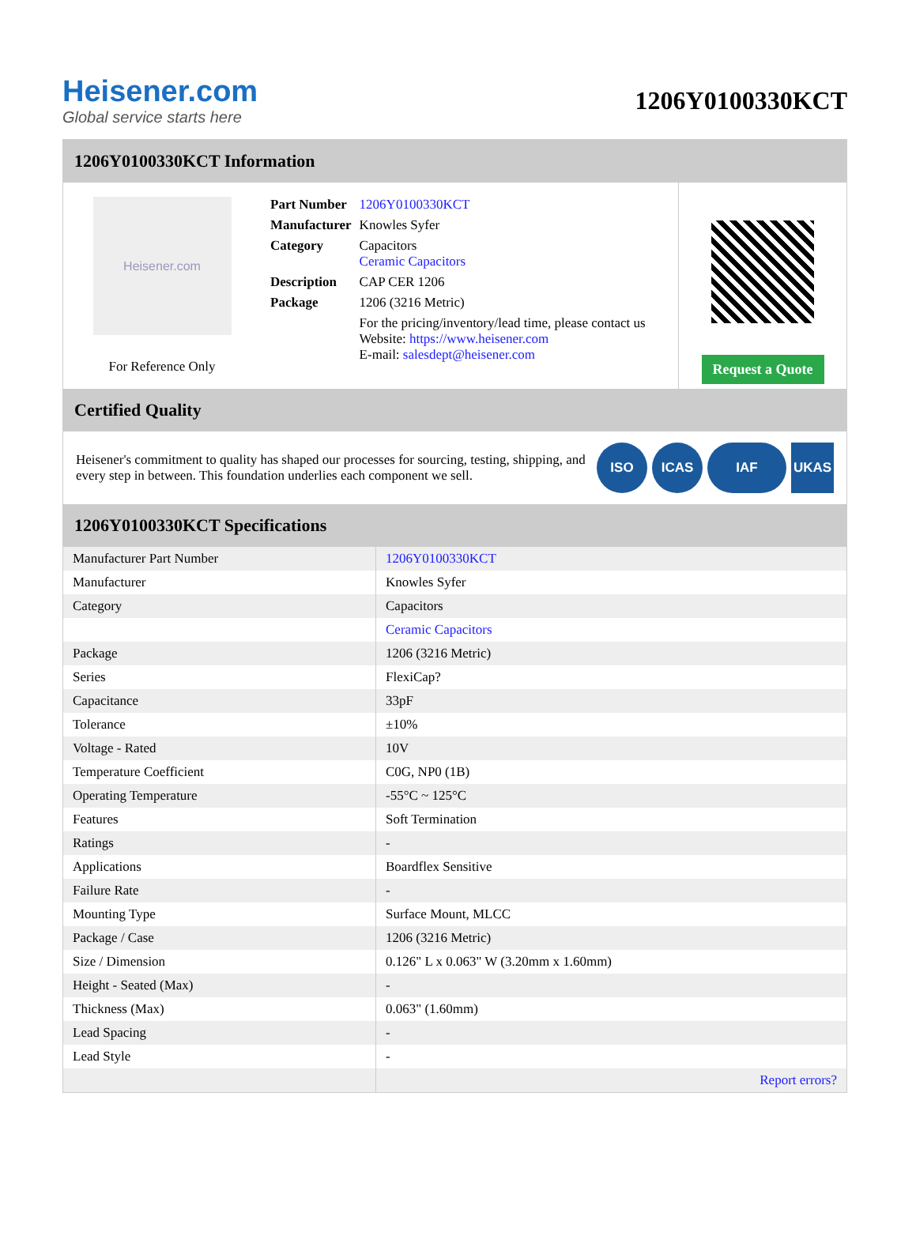Heisener.com
Global service starts here
1206Y0100330KCT
1206Y0100330KCT Information
Heisener.com
For Reference Only
| Part Number | 1206Y0100330KCT |
| Manufacturer | Knowles Syfer |
| Category | Capacitors Ceramic Capacitors |
| Description | CAP CER 1206 |
| Package | 1206 (3216 Metric) |
| | For the pricing/inventory/lead time, please contact us Website: https://www.heisener.com E-mail: salesdept@heisener.com |
Request a Quote
Certified Quality
Heisener's commitment to quality has shaped our processes for sourcing, testing, shipping, and every step in between. This foundation underlies each component we sell.
ISO ICAS IAF UKAS
1206Y0100330KCT Specifications
| Manufacturer Part Number | 1206Y0100330KCT |
| Manufacturer | Knowles Syfer |
| Category | Capacitors |
| | Ceramic Capacitors |
| Package | 1206 (3216 Metric) |
| Series | FlexiCap? |
| Capacitance | 33pF |
| Tolerance | ±10% |
| Voltage - Rated | 10V |
| Temperature Coefficient | C0G, NP0 (1B) |
| Operating Temperature | -55°C ~ 125°C |
| Features | Soft Termination |
| Ratings | - |
| Applications | Boardflex Sensitive |
| Failure Rate | - |
| Mounting Type | Surface Mount, MLCC |
| Package / Case | 1206 (3216 Metric) |
| Size / Dimension | 0.126" L x 0.063" W (3.20mm x 1.60mm) |
| Height - Seated (Max) | - |
| Thickness (Max) | 0.063" (1.60mm) |
| Lead Spacing | - |
| Lead Style | - |
| | Report errors? |